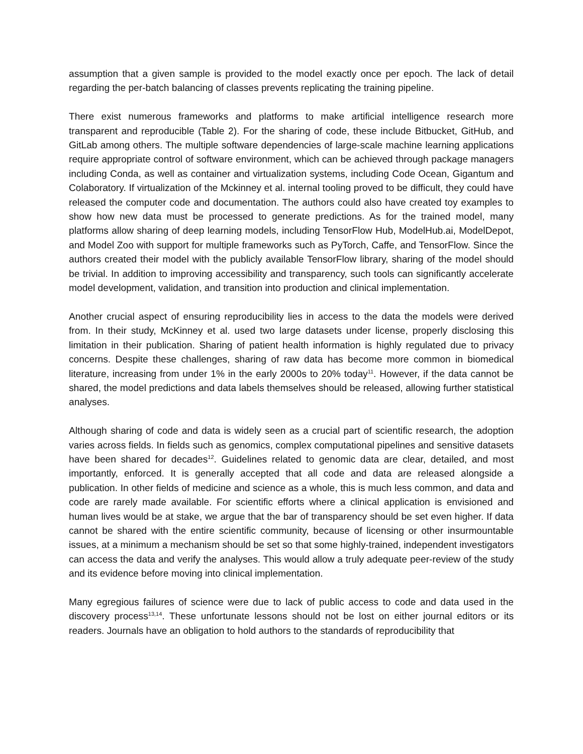assumption that a given sample is provided to the model exactly once per epoch. The lack of detail regarding the per-batch balancing of classes prevents replicating the training pipeline.
There exist numerous frameworks and platforms to make artificial intelligence research more transparent and reproducible (Table 2). For the sharing of code, these include Bitbucket, GitHub, and GitLab among others. The multiple software dependencies of large-scale machine learning applications require appropriate control of software environment, which can be achieved through package managers including Conda, as well as container and virtualization systems, including Code Ocean, Gigantum and Colaboratory. If virtualization of the Mckinney et al. internal tooling proved to be difficult, they could have released the computer code and documentation. The authors could also have created toy examples to show how new data must be processed to generate predictions. As for the trained model, many platforms allow sharing of deep learning models, including TensorFlow Hub, ModelHub.ai, ModelDepot, and Model Zoo with support for multiple frameworks such as PyTorch, Caffe, and TensorFlow. Since the authors created their model with the publicly available TensorFlow library, sharing of the model should be trivial. In addition to improving accessibility and transparency, such tools can significantly accelerate model development, validation, and transition into production and clinical implementation.
Another crucial aspect of ensuring reproducibility lies in access to the data the models were derived from. In their study, McKinney et al. used two large datasets under license, properly disclosing this limitation in their publication. Sharing of patient health information is highly regulated due to privacy concerns. Despite these challenges, sharing of raw data has become more common in biomedical literature, increasing from under 1% in the early 2000s to 20% today<sup>11</sup>. However, if the data cannot be shared, the model predictions and data labels themselves should be released, allowing further statistical analyses.
Although sharing of code and data is widely seen as a crucial part of scientific research, the adoption varies across fields. In fields such as genomics, complex computational pipelines and sensitive datasets have been shared for decades<sup>12</sup>. Guidelines related to genomic data are clear, detailed, and most importantly, enforced. It is generally accepted that all code and data are released alongside a publication. In other fields of medicine and science as a whole, this is much less common, and data and code are rarely made available. For scientific efforts where a clinical application is envisioned and human lives would be at stake, we argue that the bar of transparency should be set even higher. If data cannot be shared with the entire scientific community, because of licensing or other insurmountable issues, at a minimum a mechanism should be set so that some highly-trained, independent investigators can access the data and verify the analyses. This would allow a truly adequate peer-review of the study and its evidence before moving into clinical implementation.
Many egregious failures of science were due to lack of public access to code and data used in the discovery process<sup>13,14</sup>. These unfortunate lessons should not be lost on either journal editors or its readers. Journals have an obligation to hold authors to the standards of reproducibility that